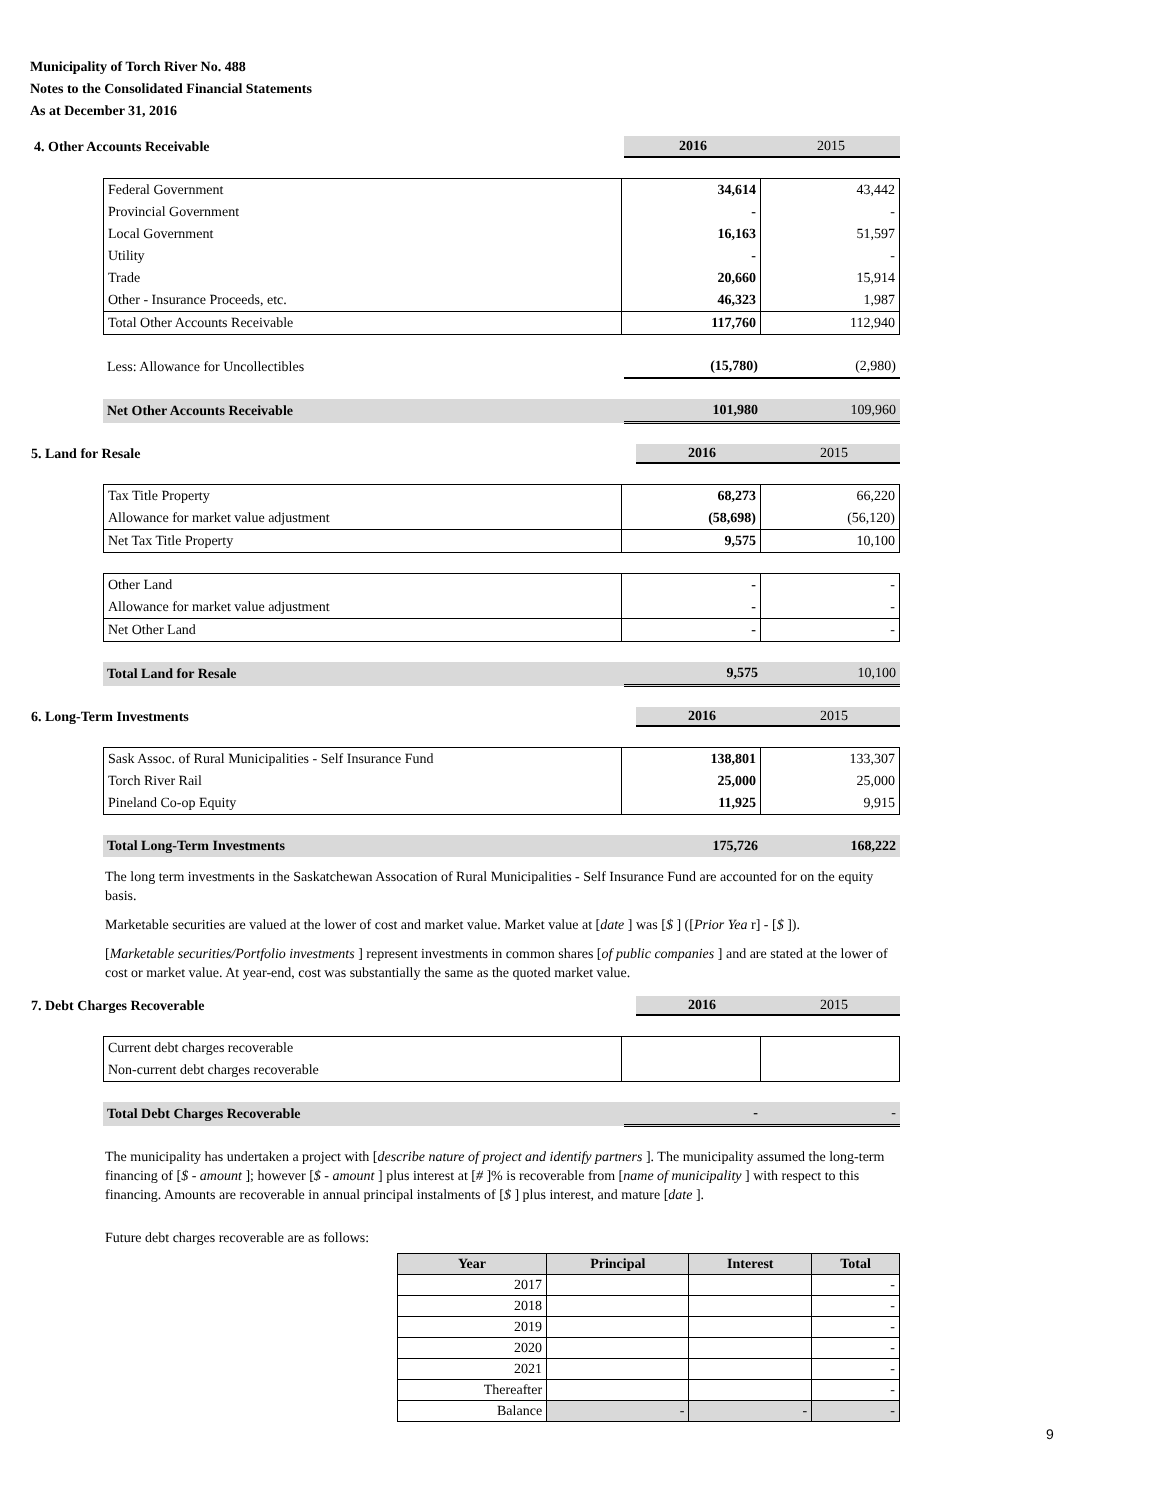Municipality of Torch River No. 488
Notes to the Consolidated Financial Statements
As at December 31, 2016
| 4. Other Accounts Receivable | 2016 | 2015 |
| Federal Government | 34,614 | 43,442 |
| Provincial Government | - | - |
| Local Government | 16,163 | 51,597 |
| Utility | - | - |
| Trade | 20,660 | 15,914 |
| Other - Insurance Proceeds, etc. | 46,323 | 1,987 |
| Total Other Accounts Receivable | 117,760 | 112,940 |
| Less: Allowance for Uncollectibles | (15,780) | (2,980) |
| Net Other Accounts Receivable | 101,980 | 109,960 |
| 5. Land for Resale | 2016 | 2015 |
| Tax Title Property | 68,273 | 66,220 |
| Allowance for market value adjustment | (58,698) | (56,120) |
| Net Tax Title Property | 9,575 | 10,100 |
| Other Land | - | - |
| Allowance for market value adjustment | - | - |
| Net Other Land | - | - |
| Total Land for Resale | 9,575 | 10,100 |
| 6. Long-Term Investments | 2016 | 2015 |
| Sask Assoc. of Rural Municipalities - Self Insurance Fund | 138,801 | 133,307 |
| Torch River Rail | 25,000 | 25,000 |
| Pineland Co-op Equity | 11,925 | 9,915 |
| Total Long-Term Investments | 175,726 | 168,222 |
The long term investments in the Saskatchewan Assocation of Rural Municipalities - Self Insurance Fund are accounted for on the equity basis.
Marketable securities are valued at the lower of cost and market value. Market value at [date ] was [$ ] ([Prior Yea r] - [$ ]).
[Marketable securities/Portfolio investments ] represent investments in common shares [of public companies ] and are stated at the lower of cost or market value. At year-end, cost was substantially the same as the quoted market value.
| 7. Debt Charges Recoverable | 2016 | 2015 |
| Current debt charges recoverable | | |
| Non-current debt charges recoverable | | |
| Total Debt Charges Recoverable | - | - |
The municipality has undertaken a project with [describe nature of project and identify partners ]. The municipality assumed the long-term financing of [$ - amount ]; however [$ - amount ] plus interest at [# ]% is recoverable from [name of municipality ] with respect to this financing. Amounts are recoverable in annual principal instalments of [$ ] plus interest, and mature [date ].
Future debt charges recoverable are as follows:
| Year | Principal | Interest | Total |
| --- | --- | --- | --- |
| 2017 | | | - |
| 2018 | | | - |
| 2019 | | | - |
| 2020 | | | - |
| 2021 | | | - |
| Thereafter | | | - |
| Balance | - | - | - |
9